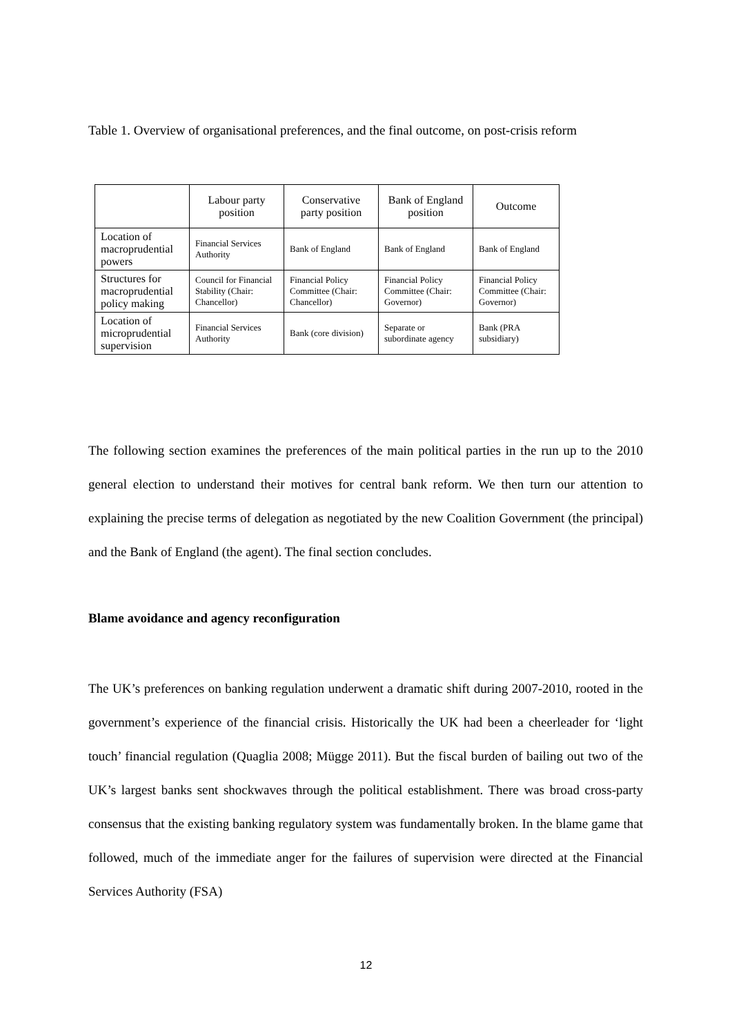Table 1. Overview of organisational preferences, and the final outcome, on post-crisis reform
| | Labour party position | Conservative party position | Bank of England position | Outcome |
| --- | --- | --- | --- | --- |
| Location of macroprudential powers | Financial Services Authority | Bank of England | Bank of England | Bank of England |
| Structures for macroprudential policy making | Council for Financial Stability (Chair: Chancellor) | Financial Policy Committee (Chair: Chancellor) | Financial Policy Committee (Chair: Governor) | Financial Policy Committee (Chair: Governor) |
| Location of microprudential supervision | Financial Services Authority | Bank (core division) | Separate or subordinate agency | Bank (PRA subsidiary) |
The following section examines the preferences of the main political parties in the run up to the 2010 general election to understand their motives for central bank reform. We then turn our attention to explaining the precise terms of delegation as negotiated by the new Coalition Government (the principal) and the Bank of England (the agent). The final section concludes.
Blame avoidance and agency reconfiguration
The UK’s preferences on banking regulation underwent a dramatic shift during 2007-2010, rooted in the government’s experience of the financial crisis. Historically the UK had been a cheerleader for ‘light touch’ financial regulation (Quaglia 2008; Mügge 2011). But the fiscal burden of bailing out two of the UK’s largest banks sent shockwaves through the political establishment. There was broad cross-party consensus that the existing banking regulatory system was fundamentally broken. In the blame game that followed, much of the immediate anger for the failures of supervision were directed at the Financial Services Authority (FSA)
12